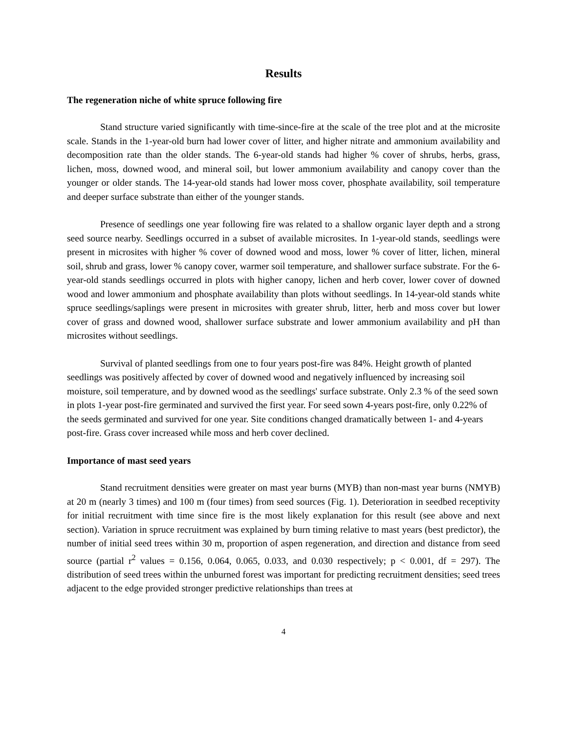Results
The regeneration niche of white spruce following fire
Stand structure varied significantly with time-since-fire at the scale of the tree plot and at the microsite scale. Stands in the 1-year-old burn had lower cover of litter, and higher nitrate and ammonium availability and decomposition rate than the older stands. The 6-year-old stands had higher % cover of shrubs, herbs, grass, lichen, moss, downed wood, and mineral soil, but lower ammonium availability and canopy cover than the younger or older stands. The 14-year-old stands had lower moss cover, phosphate availability, soil temperature and deeper surface substrate than either of the younger stands.
Presence of seedlings one year following fire was related to a shallow organic layer depth and a strong seed source nearby. Seedlings occurred in a subset of available microsites. In 1-year-old stands, seedlings were present in microsites with higher % cover of downed wood and moss, lower % cover of litter, lichen, mineral soil, shrub and grass, lower % canopy cover, warmer soil temperature, and shallower surface substrate. For the 6-year-old stands seedlings occurred in plots with higher canopy, lichen and herb cover, lower cover of downed wood and lower ammonium and phosphate availability than plots without seedlings. In 14-year-old stands white spruce seedlings/saplings were present in microsites with greater shrub, litter, herb and moss cover but lower cover of grass and downed wood, shallower surface substrate and lower ammonium availability and pH than microsites without seedlings.
Survival of planted seedlings from one to four years post-fire was 84%. Height growth of planted seedlings was positively affected by cover of downed wood and negatively influenced by increasing soil moisture, soil temperature, and by downed wood as the seedlings' surface substrate. Only 2.3 % of the seed sown in plots 1-year post-fire germinated and survived the first year. For seed sown 4-years post-fire, only 0.22% of the seeds germinated and survived for one year. Site conditions changed dramatically between 1- and 4-years post-fire. Grass cover increased while moss and herb cover declined.
Importance of mast seed years
Stand recruitment densities were greater on mast year burns (MYB) than non-mast year burns (NMYB) at 20 m (nearly 3 times) and 100 m (four times) from seed sources (Fig. 1). Deterioration in seedbed receptivity for initial recruitment with time since fire is the most likely explanation for this result (see above and next section). Variation in spruce recruitment was explained by burn timing relative to mast years (best predictor), the number of initial seed trees within 30 m, proportion of aspen regeneration, and direction and distance from seed source (partial r<sup>2</sup> values = 0.156, 0.064, 0.065, 0.033, and 0.030 respectively; p < 0.001, df = 297). The distribution of seed trees within the unburned forest was important for predicting recruitment densities; seed trees adjacent to the edge provided stronger predictive relationships than trees at
4